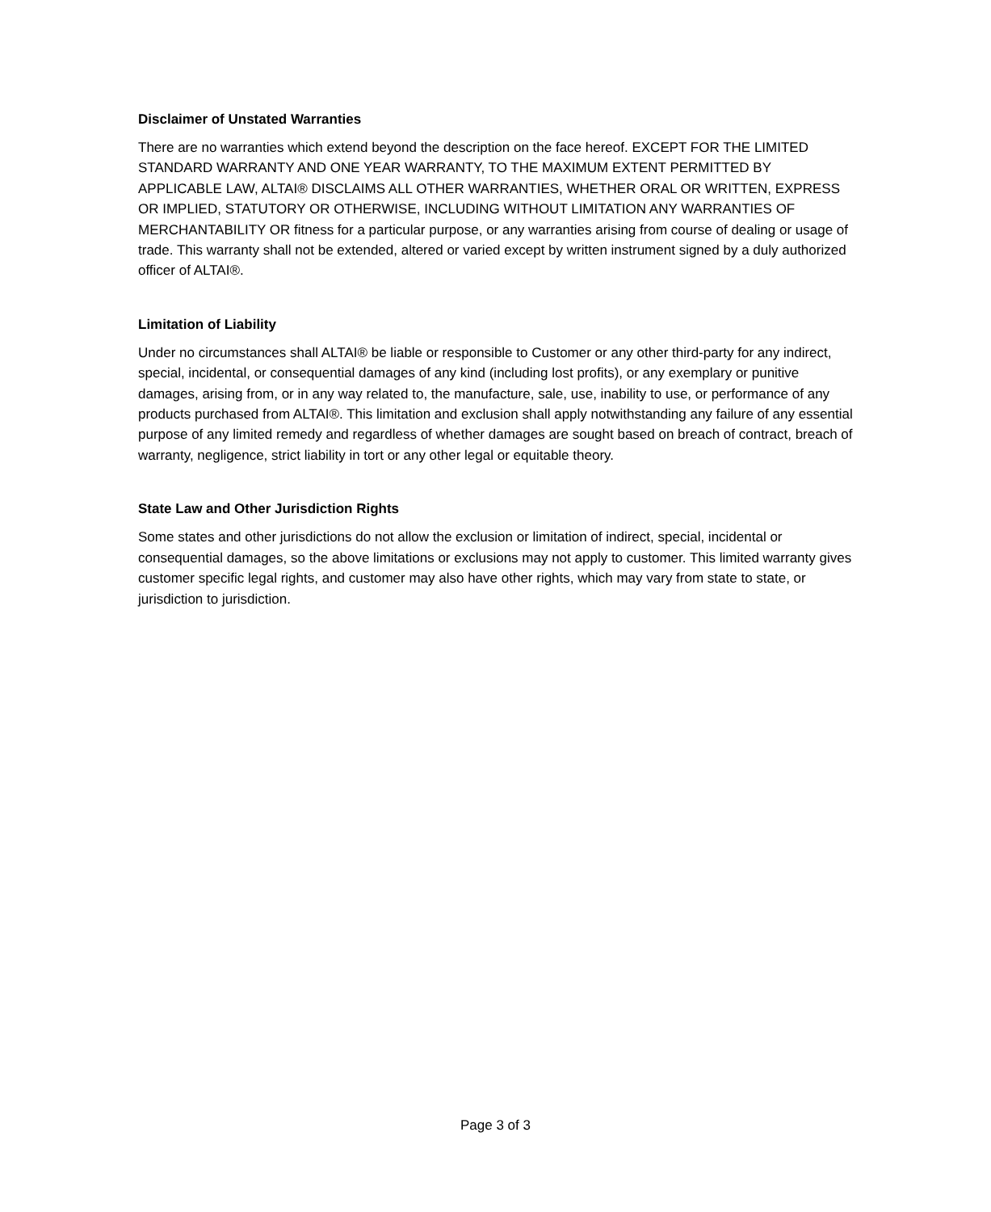Disclaimer of Unstated Warranties
There are no warranties which extend beyond the description on the face hereof. EXCEPT FOR THE LIMITED STANDARD WARRANTY AND ONE YEAR WARRANTY, TO THE MAXIMUM EXTENT PERMITTED BY APPLICABLE LAW, ALTAI® DISCLAIMS ALL OTHER WARRANTIES, WHETHER ORAL OR WRITTEN, EXPRESS OR IMPLIED, STATUTORY OR OTHERWISE, INCLUDING WITHOUT LIMITATION ANY WARRANTIES OF MERCHANTABILITY OR fitness for a particular purpose, or any warranties arising from course of dealing or usage of trade. This warranty shall not be extended, altered or varied except by written instrument signed by a duly authorized officer of ALTAI®.
Limitation of Liability
Under no circumstances shall ALTAI® be liable or responsible to Customer or any other third-party for any indirect, special, incidental, or consequential damages of any kind (including lost profits), or any exemplary or punitive damages, arising from, or in any way related to, the manufacture, sale, use, inability to use, or performance of any products purchased from ALTAI®. This limitation and exclusion shall apply notwithstanding any failure of any essential purpose of any limited remedy and regardless of whether damages are sought based on breach of contract, breach of warranty, negligence, strict liability in tort or any other legal or equitable theory.
State Law and Other Jurisdiction Rights
Some states and other jurisdictions do not allow the exclusion or limitation of indirect, special, incidental or consequential damages, so the above limitations or exclusions may not apply to customer. This limited warranty gives customer specific legal rights, and customer may also have other rights, which may vary from state to state, or jurisdiction to jurisdiction.
Page 3 of 3